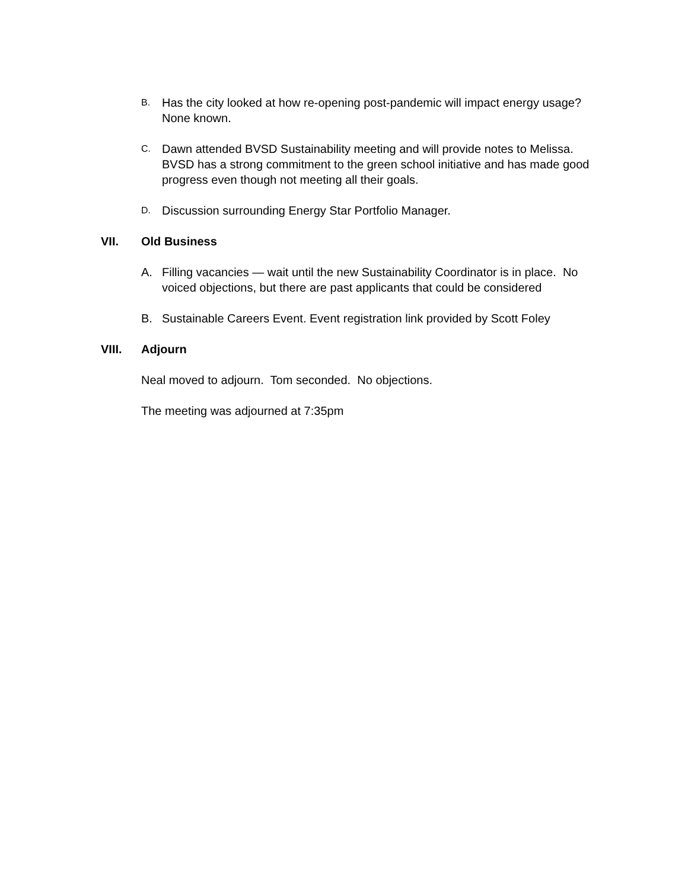B. Has the city looked at how re-opening post-pandemic will impact energy usage? None known.
C. Dawn attended BVSD Sustainability meeting and will provide notes to Melissa. BVSD has a strong commitment to the green school initiative and has made good progress even though not meeting all their goals.
D. Discussion surrounding Energy Star Portfolio Manager.
VII. Old Business
A. Filling vacancies — wait until the new Sustainability Coordinator is in place. No voiced objections, but there are past applicants that could be considered
B. Sustainable Careers Event. Event registration link provided by Scott Foley
VIII. Adjourn
Neal moved to adjourn. Tom seconded. No objections.
The meeting was adjourned at 7:35pm